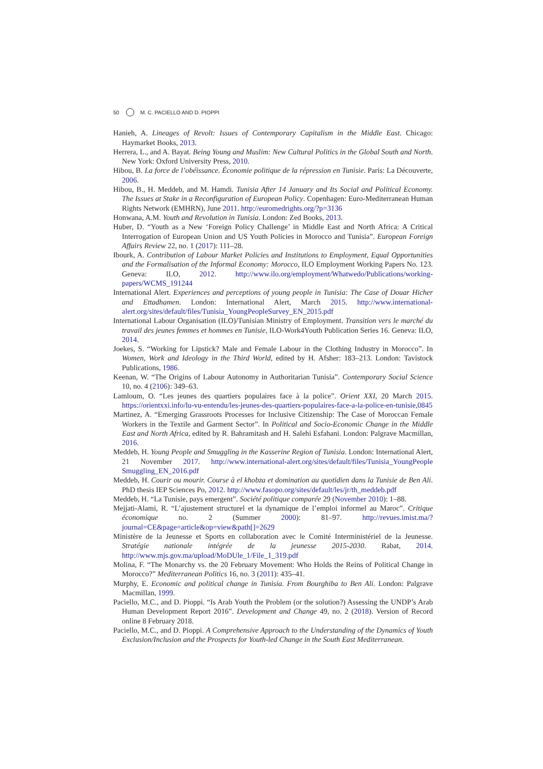50 M. C. PACIELLO AND D. PIOPPI
Hanieh, A. Lineages of Revolt: Issues of Contemporary Capitalism in the Middle East. Chicago: Haymarket Books, 2013.
Herrera, L., and A. Bayat. Being Young and Muslim: New Cultural Politics in the Global South and North. New York: Oxford University Press, 2010.
Hibou, B. La force de l’obéissance. Économie politique de la répression en Tunisie. Paris: La Découverte, 2006.
Hibou, B., H. Meddeb, and M. Hamdi. Tunisia After 14 January and Its Social and Political Economy. The Issues at Stake in a Reconfiguration of European Policy. Copenhagen: Euro-Mediterranean Human Rights Network (EMHRN), June 2011. http://euromedrights.org/?p=3136
Honwana, A.M. Youth and Revolution in Tunisia. London: Zed Books, 2013.
Huber, D. “Youth as a New ‘Foreign Policy Challenge’ in Middle East and North Africa: A Critical Interrogation of European Union and US Youth Policies in Morocco and Tunisia”. European Foreign Affairs Review 22, no. 1 (2017): 111–28.
Ibourk, A. Contribution of Labour Market Policies and Institutions to Employment, Equal Opportunities and the Formalisation of the Informal Economy: Morocco, ILO Employment Working Papers No. 123. Geneva: ILO, 2012. http://www.ilo.org/employment/Whatwedo/Publications/working-papers/WCMS_191244
International Alert. Experiences and perceptions of young people in Tunisia: The Case of Douar Hicher and Ettadhamen. London: International Alert, March 2015. http://www.international-alert.org/sites/default/files/Tunisia_YoungPeopleSurvey_EN_2015.pdf
International Labour Organisation (ILO)/Tunisian Ministry of Employment. Transition vers le marché du travail des jeunes femmes et hommes en Tunisie, ILO-Work4Youth Publication Series 16. Geneva: ILO, 2014.
Joekes, S. “Working for Lipstick? Male and Female Labour in the Clothing Industry in Morocco”. In Women, Work and Ideology in the Third World, edited by H. Afsher: 183–213. London: Tavistock Publications, 1986.
Keenan, W. “The Origins of Labour Autonomy in Authoritarian Tunisia”. Contemporary Social Science 10, no. 4 (2106): 349–63.
Lamloum, O. “Les jeunes des quartiers populaires face à la police”. Orient XXI, 20 March 2015. https://orientxxi.info/lu-vu-entendu/les-jeunes-des-quartiers-populaires-face-a-la-police-en-tunisie,0845
Martinez, A. “Emerging Grassroots Processes for Inclusive Citizenship: The Case of Moroccan Female Workers in the Textile and Garment Sector”. In Political and Socio-Economic Change in the Middle East and North Africa, edited by R. Bahramitash and H. Salehi Esfahani. London: Palgrave Macmillan, 2016.
Meddeb, H. Young People and Smuggling in the Kasserine Region of Tunisia. London: International Alert, 21 November 2017. http://www.international-alert.org/sites/default/files/Tunisia_YoungPeople Smuggling_EN_2016.pdf
Meddeb, H. Courir ou mourir. Course à el khobza et domination au quotidien dans la Tunisie de Ben Ali. PhD thesis IEP Sciences Po, 2012. http://www.fasopo.org/sites/default/les/jr/th_meddeb.pdf
Meddeb, H. “La Tunisie, pays emergent”. Société politique comparée 29 (November 2010): 1–88.
Mejjati-Alami, R. “L’ajustement structurel et la dynamique de l’emploi informel au Maroc”. Critique économique no. 2 (Summer 2000): 81–97. http://revues.imist.ma/?journal=CE&page=article&op=view&path[]=2629
Ministère de la Jeunesse et Sports en collaboration avec le Comité Interministériel de la Jeunesse. Stratégie nationale intégrée de la jeunesse 2015-2030. Rabat, 2014. http://www.mjs.gov.ma/upload/MoDUle_1/File_1_319.pdf
Molina, F. “The Monarchy vs. the 20 February Movement: Who Holds the Reins of Political Change in Morocco?” Mediterranean Politics 16, no. 3 (2011): 435–41.
Murphy, E. Economic and political change in Tunisia. From Bourghiba to Ben Ali. London: Palgrave Macmillan, 1999.
Paciello, M.C., and D. Pioppi. “Is Arab Youth the Problem (or the solution?) Assessing the UNDP’s Arab Human Development Report 2016”. Development and Change 49, no. 2 (2018). Version of Record online 8 February 2018.
Paciello, M.C., and D. Pioppi. A Comprehensive Approach to the Understanding of the Dynamics of Youth Exclusion/Inclusion and the Prospects for Youth-led Change in the South East Mediterranean.